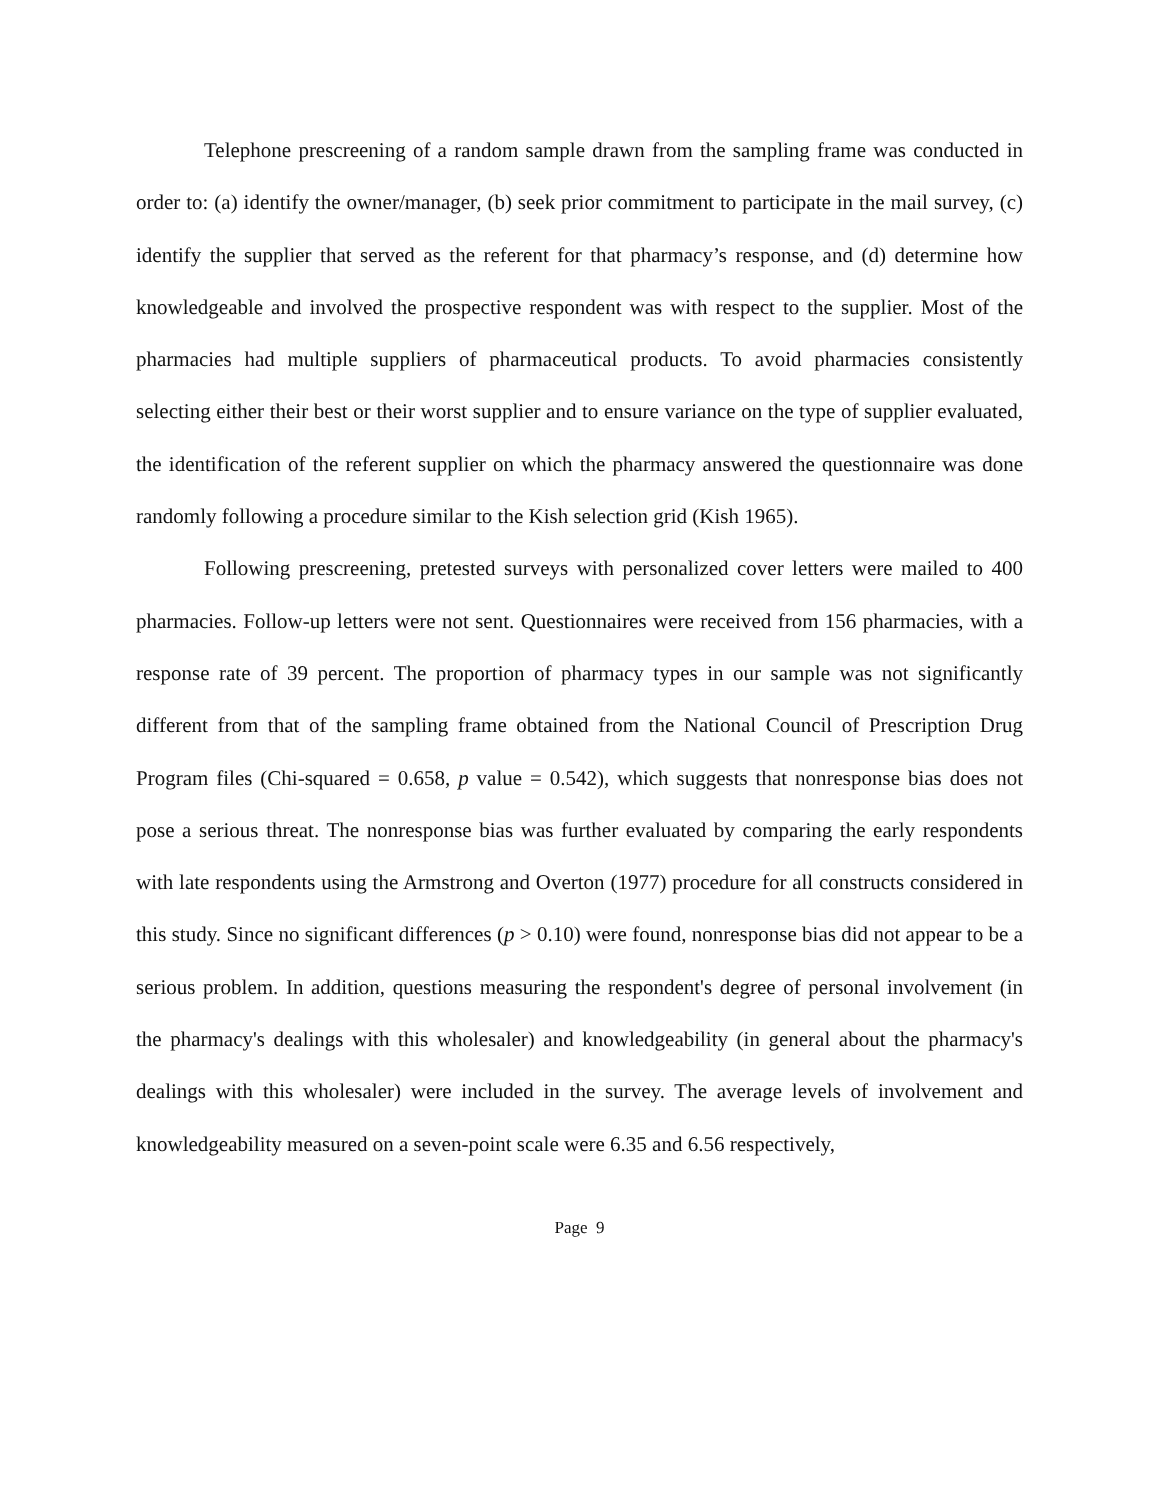Telephone prescreening of a random sample drawn from the sampling frame was conducted in order to: (a) identify the owner/manager, (b) seek prior commitment to participate in the mail survey, (c) identify the supplier that served as the referent for that pharmacy’s response, and (d) determine how knowledgeable and involved the prospective respondent was with respect to the supplier. Most of the pharmacies had multiple suppliers of pharmaceutical products. To avoid pharmacies consistently selecting either their best or their worst supplier and to ensure variance on the type of supplier evaluated, the identification of the referent supplier on which the pharmacy answered the questionnaire was done randomly following a procedure similar to the Kish selection grid (Kish 1965).
Following prescreening, pretested surveys with personalized cover letters were mailed to 400 pharmacies. Follow-up letters were not sent. Questionnaires were received from 156 pharmacies, with a response rate of 39 percent. The proportion of pharmacy types in our sample was not significantly different from that of the sampling frame obtained from the National Council of Prescription Drug Program files (Chi-squared = 0.658, p value = 0.542), which suggests that nonresponse bias does not pose a serious threat. The nonresponse bias was further evaluated by comparing the early respondents with late respondents using the Armstrong and Overton (1977) procedure for all constructs considered in this study. Since no significant differences (p > 0.10) were found, nonresponse bias did not appear to be a serious problem. In addition, questions measuring the respondent's degree of personal involvement (in the pharmacy's dealings with this wholesaler) and knowledgeability (in general about the pharmacy's dealings with this wholesaler) were included in the survey. The average levels of involvement and knowledgeability measured on a seven-point scale were 6.35 and 6.56 respectively,
Page 9